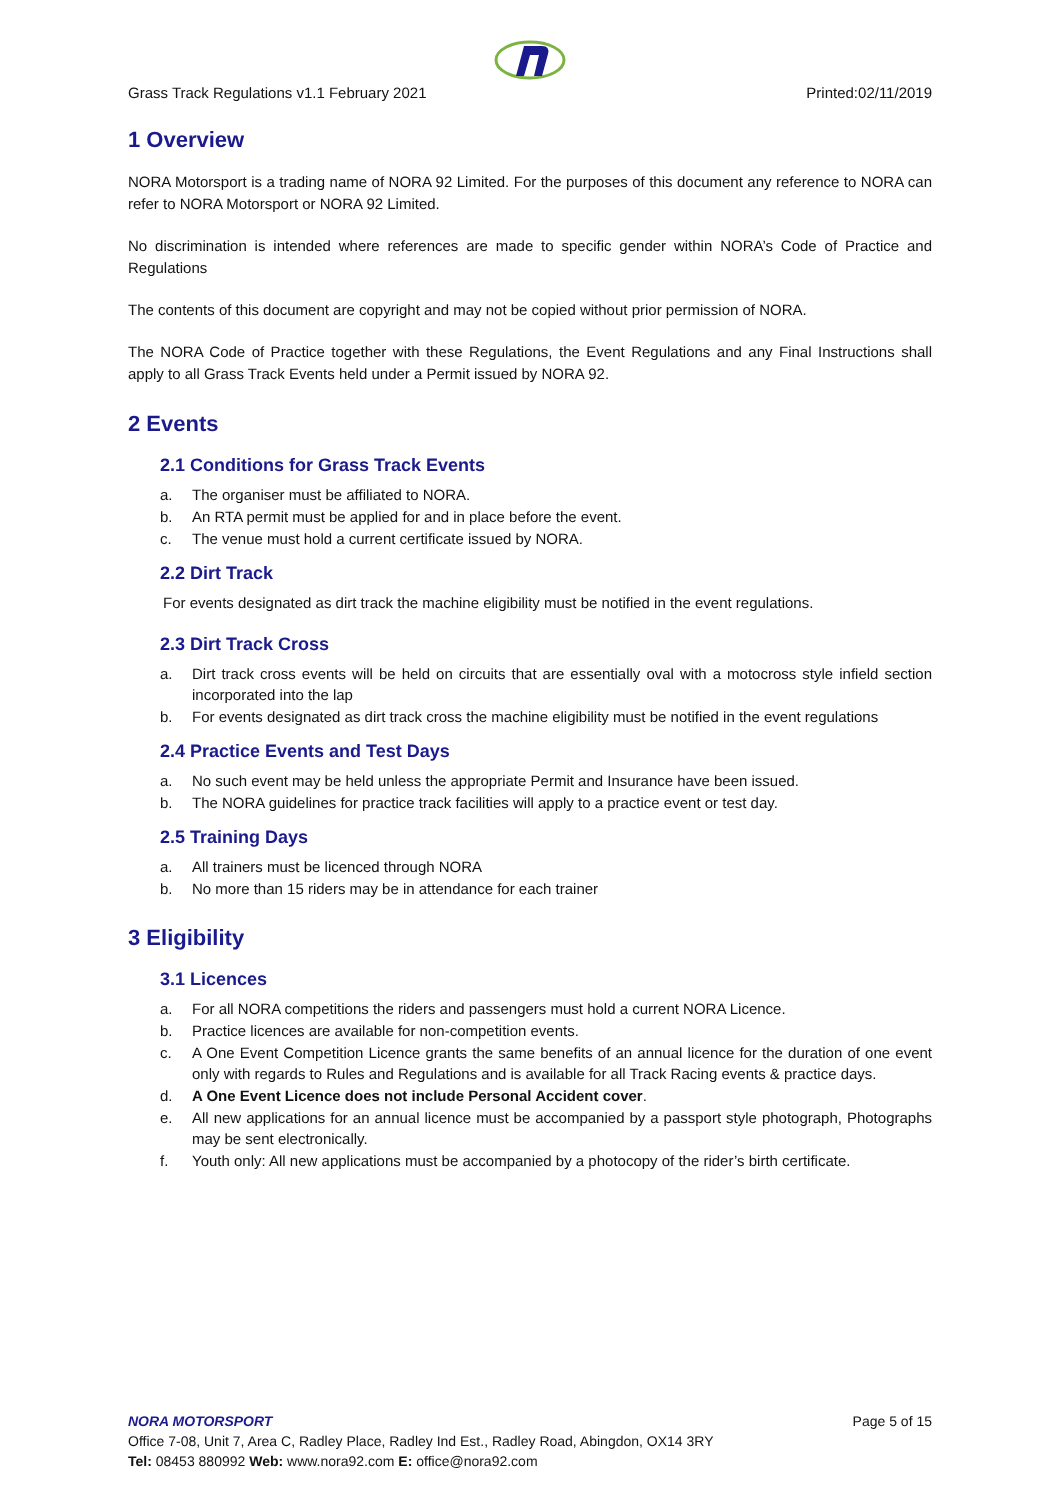Grass Track Regulations v1.1 February 2021 Printed:02/11/2019
1 Overview
NORA Motorsport is a trading name of NORA 92 Limited. For the purposes of this document any reference to NORA can refer to NORA Motorsport or NORA 92 Limited.
No discrimination is intended where references are made to specific gender within NORA’s Code of Practice and Regulations
The contents of this document are copyright and may not be copied without prior permission of NORA.
The NORA Code of Practice together with these Regulations, the Event Regulations and any Final Instructions shall apply to all Grass Track Events held under a Permit issued by NORA 92.
2 Events
2.1 Conditions for Grass Track Events
a. The organiser must be affiliated to NORA.
b. An RTA permit must be applied for and in place before the event.
c. The venue must hold a current certificate issued by NORA.
2.2 Dirt Track
For events designated as dirt track the machine eligibility must be notified in the event regulations.
2.3 Dirt Track Cross
a. Dirt track cross events will be held on circuits that are essentially oval with a motocross style infield section incorporated into the lap
b. For events designated as dirt track cross the machine eligibility must be notified in the event regulations
2.4 Practice Events and Test Days
a. No such event may be held unless the appropriate Permit and Insurance have been issued.
b. The NORA guidelines for practice track facilities will apply to a practice event or test day.
2.5 Training Days
a. All trainers must be licenced through NORA
b. No more than 15 riders may be in attendance for each trainer
3 Eligibility
3.1 Licences
a. For all NORA competitions the riders and passengers must hold a current NORA Licence.
b. Practice licences are available for non-competition events.
c. A One Event Competition Licence grants the same benefits of an annual licence for the duration of one event only with regards to Rules and Regulations and is available for all Track Racing events & practice days.
d. A One Event Licence does not include Personal Accident cover.
e. All new applications for an annual licence must be accompanied by a passport style photograph, Photographs may be sent electronically.
f. Youth only: All new applications must be accompanied by a photocopy of the rider’s birth certificate.
NORA MOTORSPORT Page 5 of 15
Office 7-08, Unit 7, Area C, Radley Place, Radley Ind Est., Radley Road, Abingdon, OX14 3RY
Tel: 08453 880992 Web: www.nora92.com E: office@nora92.com